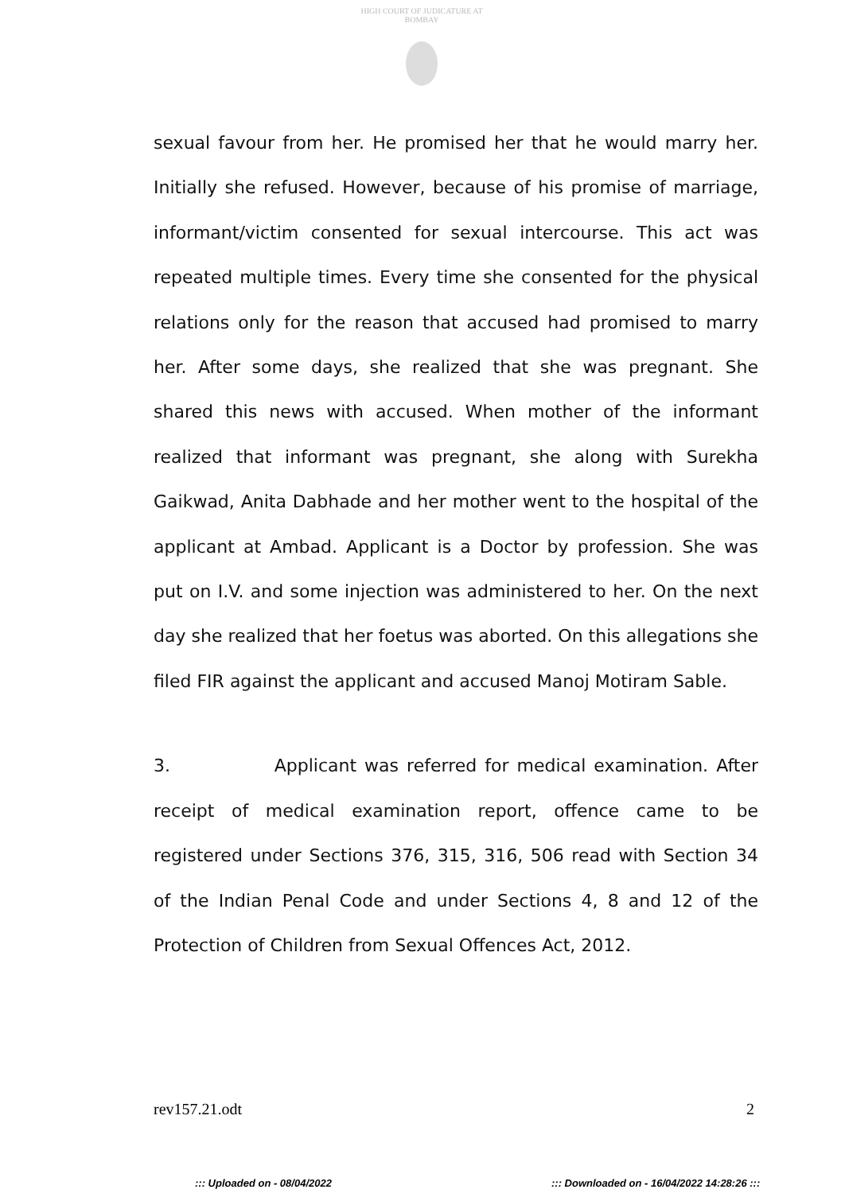HIGH COURT OF JUDICATURE AT BOMBAY
sexual favour from her. He promised her that he would marry her. Initially she refused. However, because of his promise of marriage, informant/victim consented for sexual intercourse. This act was repeated multiple times. Every time she consented for the physical relations only for the reason that accused had promised to marry her. After some days, she realized that she was pregnant. She shared this news with accused. When mother of the informant realized that informant was pregnant, she along with Surekha Gaikwad, Anita Dabhade and her mother went to the hospital of the applicant at Ambad. Applicant is a Doctor by profession. She was put on I.V. and some injection was administered to her. On the next day she realized that her foetus was aborted. On this allegations she filed FIR against the applicant and accused Manoj Motiram Sable.
3. Applicant was referred for medical examination. After receipt of medical examination report, offence came to be registered under Sections 376, 315, 316, 506 read with Section 34 of the Indian Penal Code and under Sections 4, 8 and 12 of the Protection of Children from Sexual Offences Act, 2012.
rev157.21.odt 2
::: Uploaded on - 08/04/2022 ::: Downloaded on - 16/04/2022 14:28:26 :::